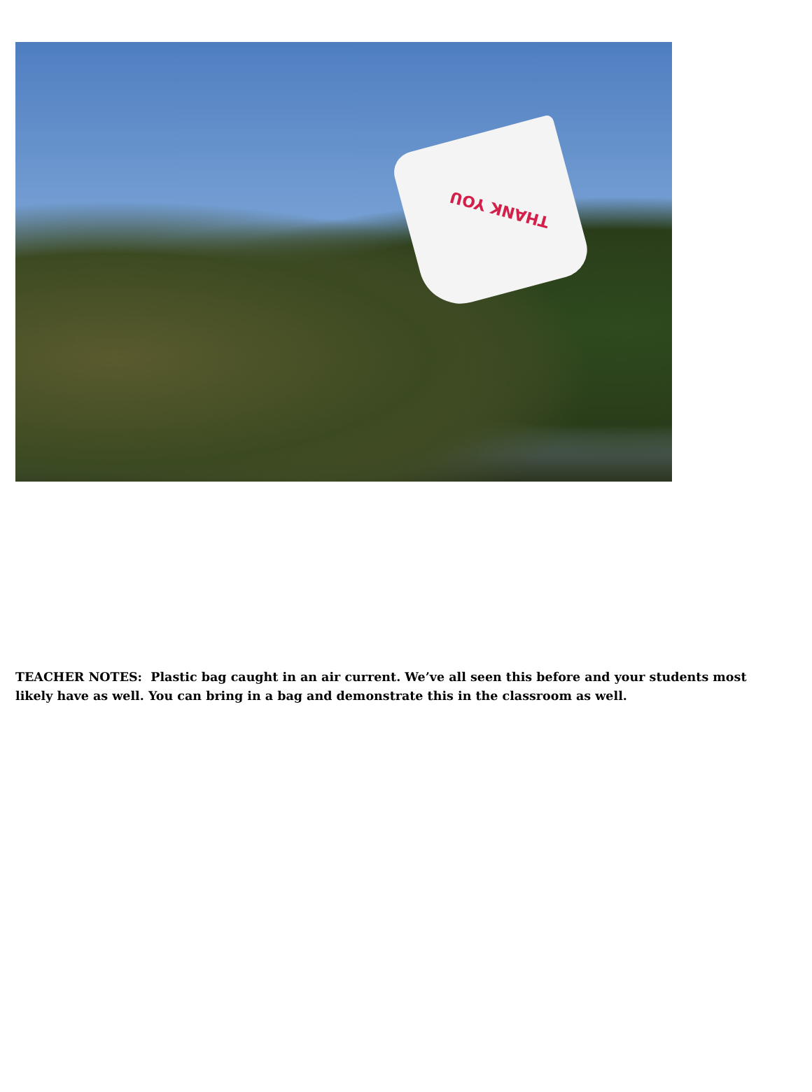THANK YOU
TEACHER NOTES: Plastic bag caught in an air current. We’ve all seen this before and your students most likely have as well. You can bring in a bag and demonstrate this in the classroom as well.